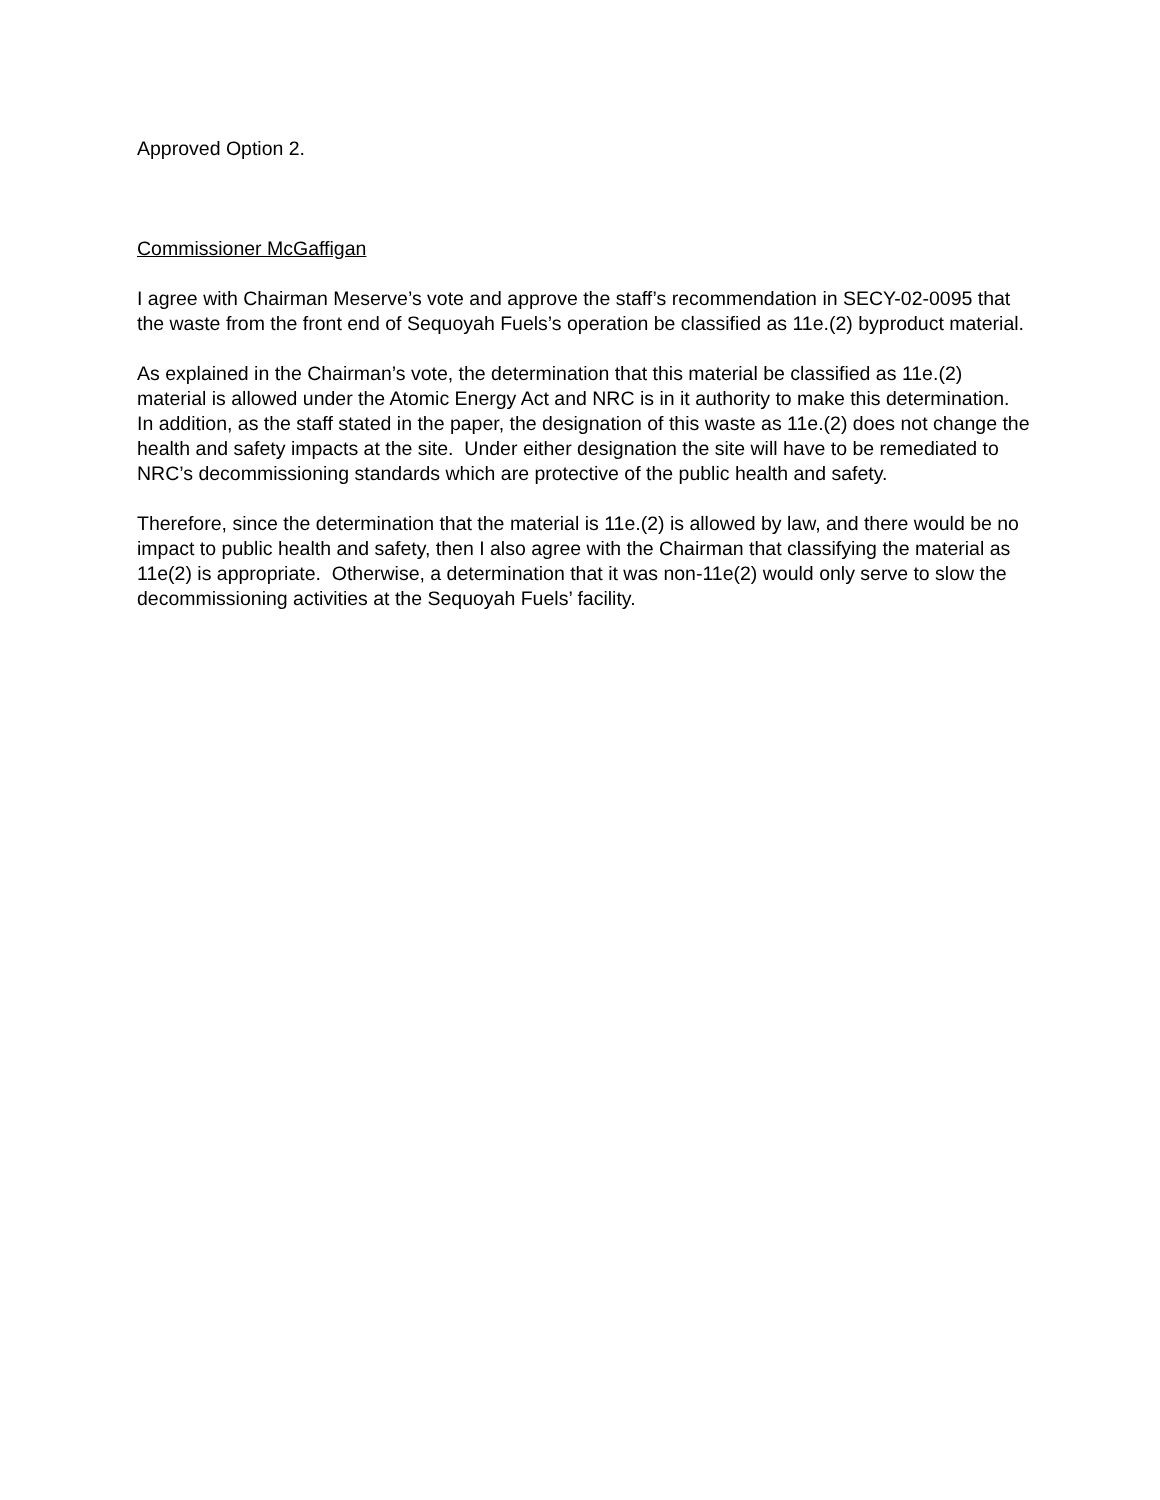Approved Option 2.
Commissioner McGaffigan
I agree with Chairman Meserve’s vote and approve the staff’s recommendation in SECY-02-0095 that the waste from the front end of Sequoyah Fuels’s operation be classified as 11e.(2) byproduct material.
As explained in the Chairman’s vote, the determination that this material be classified as 11e.(2) material is allowed under the Atomic Energy Act and NRC is in it authority to make this determination. In addition, as the staff stated in the paper, the designation of this waste as 11e.(2) does not change the health and safety impacts at the site. Under either designation the site will have to be remediated to NRC’s decommissioning standards which are protective of the public health and safety.
Therefore, since the determination that the material is 11e.(2) is allowed by law, and there would be no impact to public health and safety, then I also agree with the Chairman that classifying the material as 11e(2) is appropriate. Otherwise, a determination that it was non-11e(2) would only serve to slow the decommissioning activities at the Sequoyah Fuels’ facility.